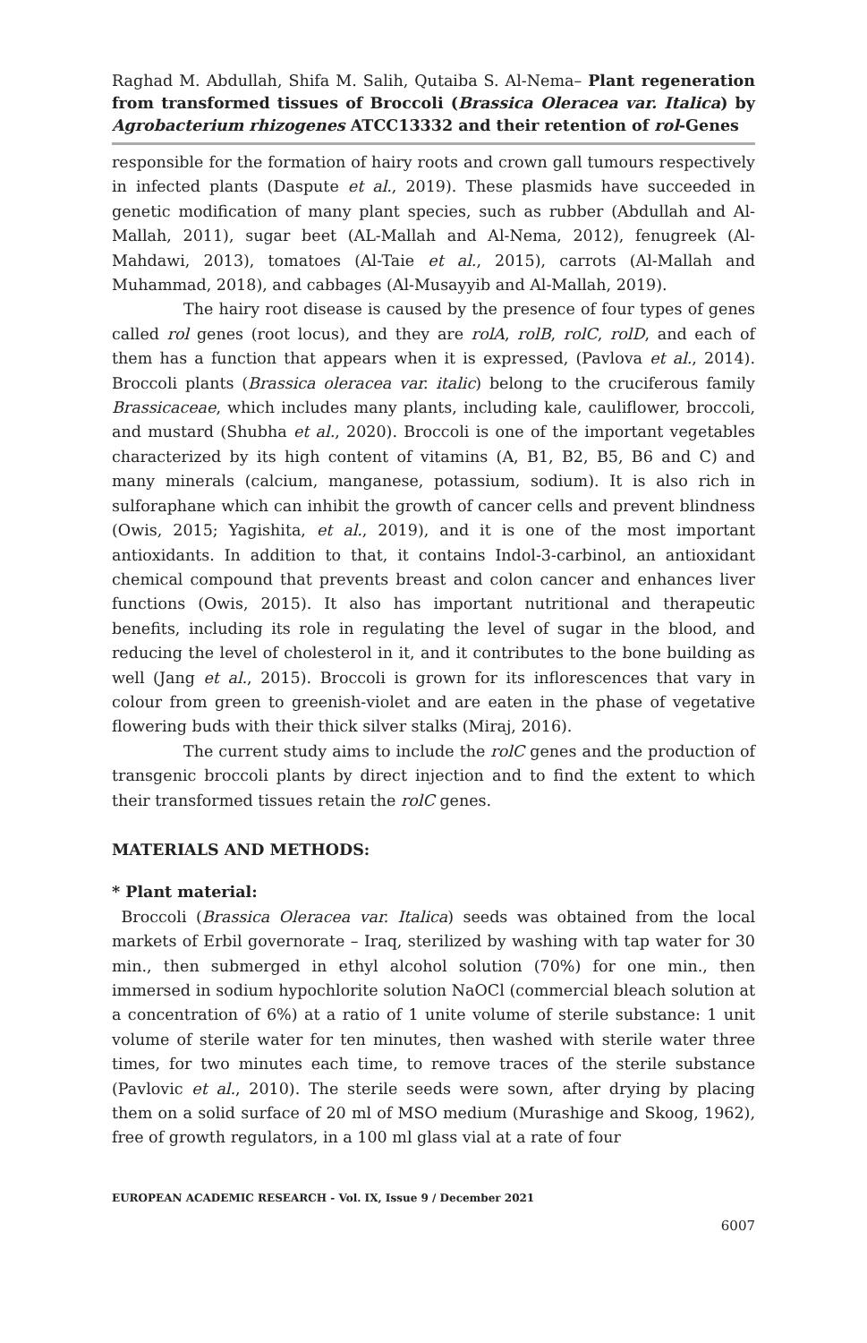Raghad M. Abdullah, Shifa M. Salih, Qutaiba S. Al-Nema– Plant regeneration from transformed tissues of Broccoli (Brassica Oleracea var. Italica) by Agrobacterium rhizogenes ATCC13332 and their retention of rol-Genes
responsible for the formation of hairy roots and crown gall tumours respectively in infected plants (Daspute et al., 2019). These plasmids have succeeded in genetic modification of many plant species, such as rubber (Abdullah and Al-Mallah, 2011), sugar beet (AL-Mallah and Al-Nema, 2012), fenugreek (Al-Mahdawi, 2013), tomatoes (Al-Taie et al., 2015), carrots (Al-Mallah and Muhammad, 2018), and cabbages (Al-Musayyib and Al-Mallah, 2019).
The hairy root disease is caused by the presence of four types of genes called rol genes (root locus), and they are rolA, rolB, rolC, rolD, and each of them has a function that appears when it is expressed, (Pavlova et al., 2014). Broccoli plants (Brassica oleracea var. italic) belong to the cruciferous family Brassicaceae, which includes many plants, including kale, cauliflower, broccoli, and mustard (Shubha et al., 2020). Broccoli is one of the important vegetables characterized by its high content of vitamins (A, B1, B2, B5, B6 and C) and many minerals (calcium, manganese, potassium, sodium). It is also rich in sulforaphane which can inhibit the growth of cancer cells and prevent blindness (Owis, 2015; Yagishita, et al., 2019), and it is one of the most important antioxidants. In addition to that, it contains Indol-3-carbinol, an antioxidant chemical compound that prevents breast and colon cancer and enhances liver functions (Owis, 2015). It also has important nutritional and therapeutic benefits, including its role in regulating the level of sugar in the blood, and reducing the level of cholesterol in it, and it contributes to the bone building as well (Jang et al., 2015). Broccoli is grown for its inflorescences that vary in colour from green to greenish-violet and are eaten in the phase of vegetative flowering buds with their thick silver stalks (Miraj, 2016).
The current study aims to include the rolC genes and the production of transgenic broccoli plants by direct injection and to find the extent to which their transformed tissues retain the rolC genes.
MATERIALS AND METHODS:
* Plant material:
Broccoli (Brassica Oleracea var. Italica) seeds was obtained from the local markets of Erbil governorate – Iraq, sterilized by washing with tap water for 30 min., then submerged in ethyl alcohol solution (70%) for one min., then immersed in sodium hypochlorite solution NaOCl (commercial bleach solution at a concentration of 6%) at a ratio of 1 unite volume of sterile substance: 1 unit volume of sterile water for ten minutes, then washed with sterile water three times, for two minutes each time, to remove traces of the sterile substance (Pavlovic et al., 2010). The sterile seeds were sown, after drying by placing them on a solid surface of 20 ml of MSO medium (Murashige and Skoog, 1962), free of growth regulators, in a 100 ml glass vial at a rate of four
EUROPEAN ACADEMIC RESEARCH - Vol. IX, Issue 9 / December 2021
6007